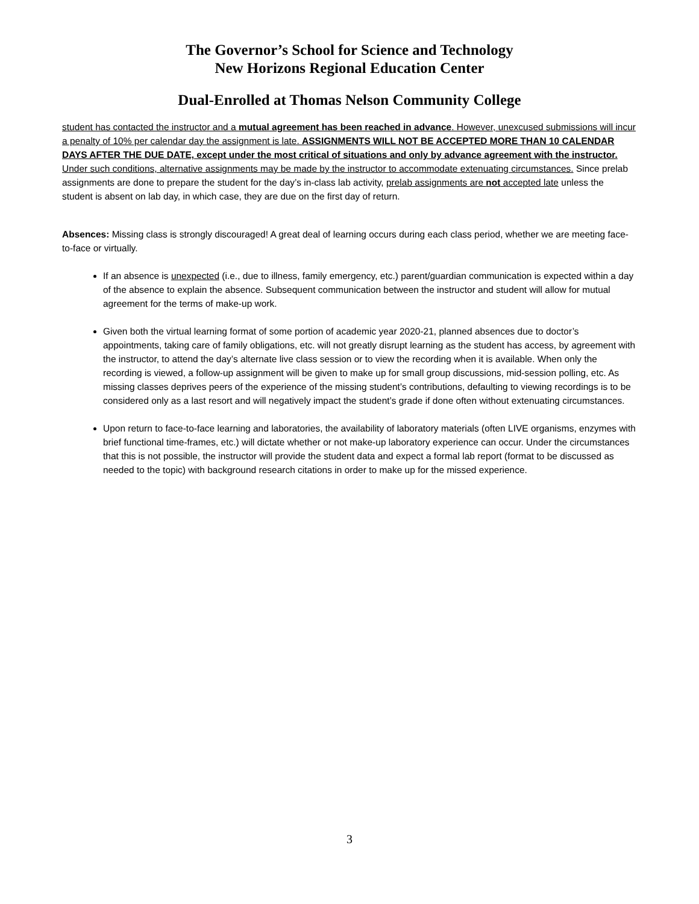The Governor’s School for Science and Technology
New Horizons Regional Education Center
Dual-Enrolled at Thomas Nelson Community College
student has contacted the instructor and a mutual agreement has been reached in advance. However, unexcused submissions will incur a penalty of 10% per calendar day the assignment is late. ASSIGNMENTS WILL NOT BE ACCEPTED MORE THAN 10 CALENDAR DAYS AFTER THE DUE DATE, except under the most critical of situations and only by advance agreement with the instructor. Under such conditions, alternative assignments may be made by the instructor to accommodate extenuating circumstances. Since prelab assignments are done to prepare the student for the day’s in-class lab activity, prelab assignments are not accepted late unless the student is absent on lab day, in which case, they are due on the first day of return.
Absences: Missing class is strongly discouraged! A great deal of learning occurs during each class period, whether we are meeting face-to-face or virtually.
If an absence is unexpected (i.e., due to illness, family emergency, etc.) parent/guardian communication is expected within a day of the absence to explain the absence. Subsequent communication between the instructor and student will allow for mutual agreement for the terms of make-up work.
Given both the virtual learning format of some portion of academic year 2020-21, planned absences due to doctor’s appointments, taking care of family obligations, etc. will not greatly disrupt learning as the student has access, by agreement with the instructor, to attend the day’s alternate live class session or to view the recording when it is available. When only the recording is viewed, a follow-up assignment will be given to make up for small group discussions, mid-session polling, etc. As missing classes deprives peers of the experience of the missing student’s contributions, defaulting to viewing recordings is to be considered only as a last resort and will negatively impact the student’s grade if done often without extenuating circumstances.
Upon return to face-to-face learning and laboratories, the availability of laboratory materials (often LIVE organisms, enzymes with brief functional time-frames, etc.) will dictate whether or not make-up laboratory experience can occur. Under the circumstances that this is not possible, the instructor will provide the student data and expect a formal lab report (format to be discussed as needed to the topic) with background research citations in order to make up for the missed experience.
3